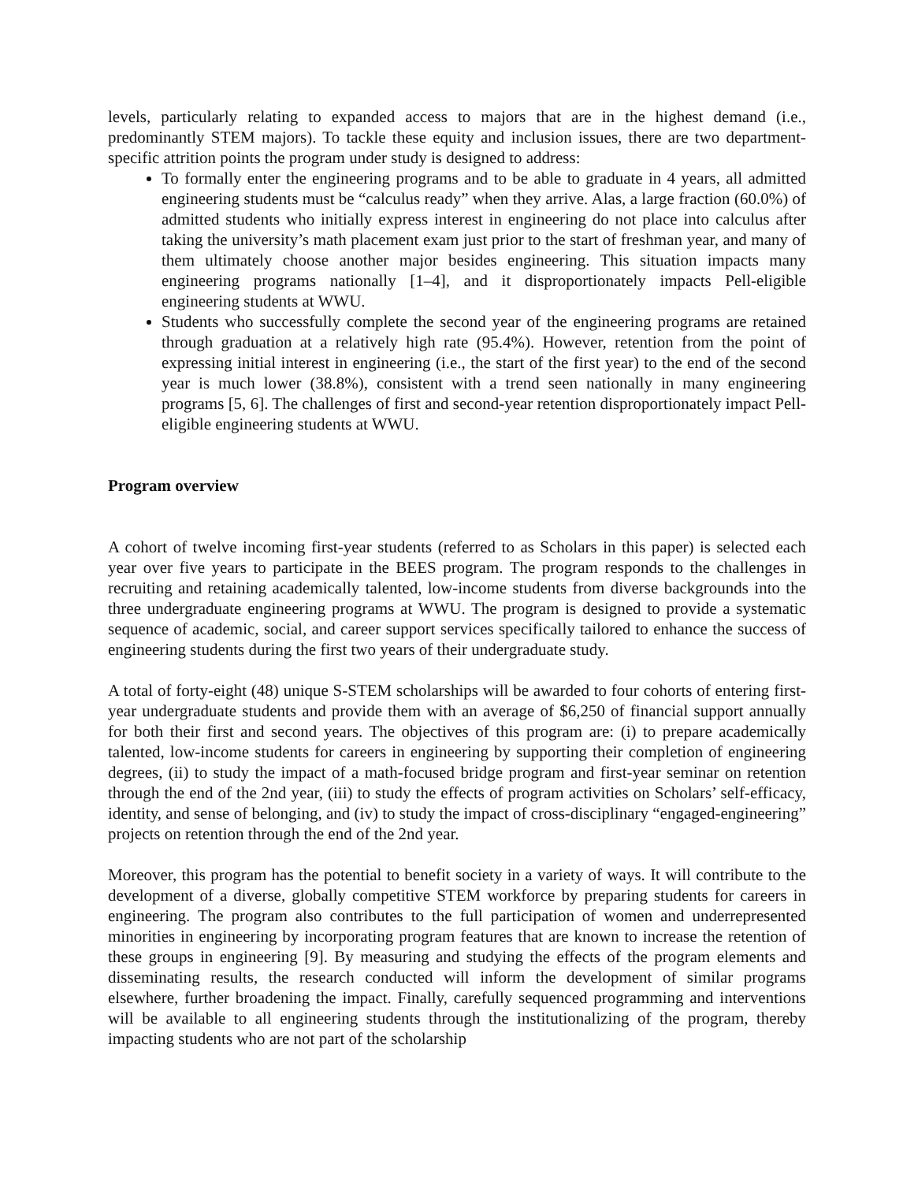levels, particularly relating to expanded access to majors that are in the highest demand (i.e., predominantly STEM majors). To tackle these equity and inclusion issues, there are two department-specific attrition points the program under study is designed to address:
To formally enter the engineering programs and to be able to graduate in 4 years, all admitted engineering students must be “calculus ready” when they arrive. Alas, a large fraction (60.0%) of admitted students who initially express interest in engineering do not place into calculus after taking the university’s math placement exam just prior to the start of freshman year, and many of them ultimately choose another major besides engineering. This situation impacts many engineering programs nationally [1–4], and it disproportionately impacts Pell-eligible engineering students at WWU.
Students who successfully complete the second year of the engineering programs are retained through graduation at a relatively high rate (95.4%). However, retention from the point of expressing initial interest in engineering (i.e., the start of the first year) to the end of the second year is much lower (38.8%), consistent with a trend seen nationally in many engineering programs [5, 6]. The challenges of first and second-year retention disproportionately impact Pell-eligible engineering students at WWU.
Program overview
A cohort of twelve incoming first-year students (referred to as Scholars in this paper) is selected each year over five years to participate in the BEES program. The program responds to the challenges in recruiting and retaining academically talented, low-income students from diverse backgrounds into the three undergraduate engineering programs at WWU. The program is designed to provide a systematic sequence of academic, social, and career support services specifically tailored to enhance the success of engineering students during the first two years of their undergraduate study.
A total of forty-eight (48) unique S-STEM scholarships will be awarded to four cohorts of entering first-year undergraduate students and provide them with an average of $6,250 of financial support annually for both their first and second years. The objectives of this program are: (i) to prepare academically talented, low-income students for careers in engineering by supporting their completion of engineering degrees, (ii) to study the impact of a math-focused bridge program and first-year seminar on retention through the end of the 2nd year, (iii) to study the effects of program activities on Scholars’ self-efficacy, identity, and sense of belonging, and (iv) to study the impact of cross-disciplinary “engaged-engineering” projects on retention through the end of the 2nd year.
Moreover, this program has the potential to benefit society in a variety of ways. It will contribute to the development of a diverse, globally competitive STEM workforce by preparing students for careers in engineering. The program also contributes to the full participation of women and underrepresented minorities in engineering by incorporating program features that are known to increase the retention of these groups in engineering [9]. By measuring and studying the effects of the program elements and disseminating results, the research conducted will inform the development of similar programs elsewhere, further broadening the impact. Finally, carefully sequenced programming and interventions will be available to all engineering students through the institutionalizing of the program, thereby impacting students who are not part of the scholarship